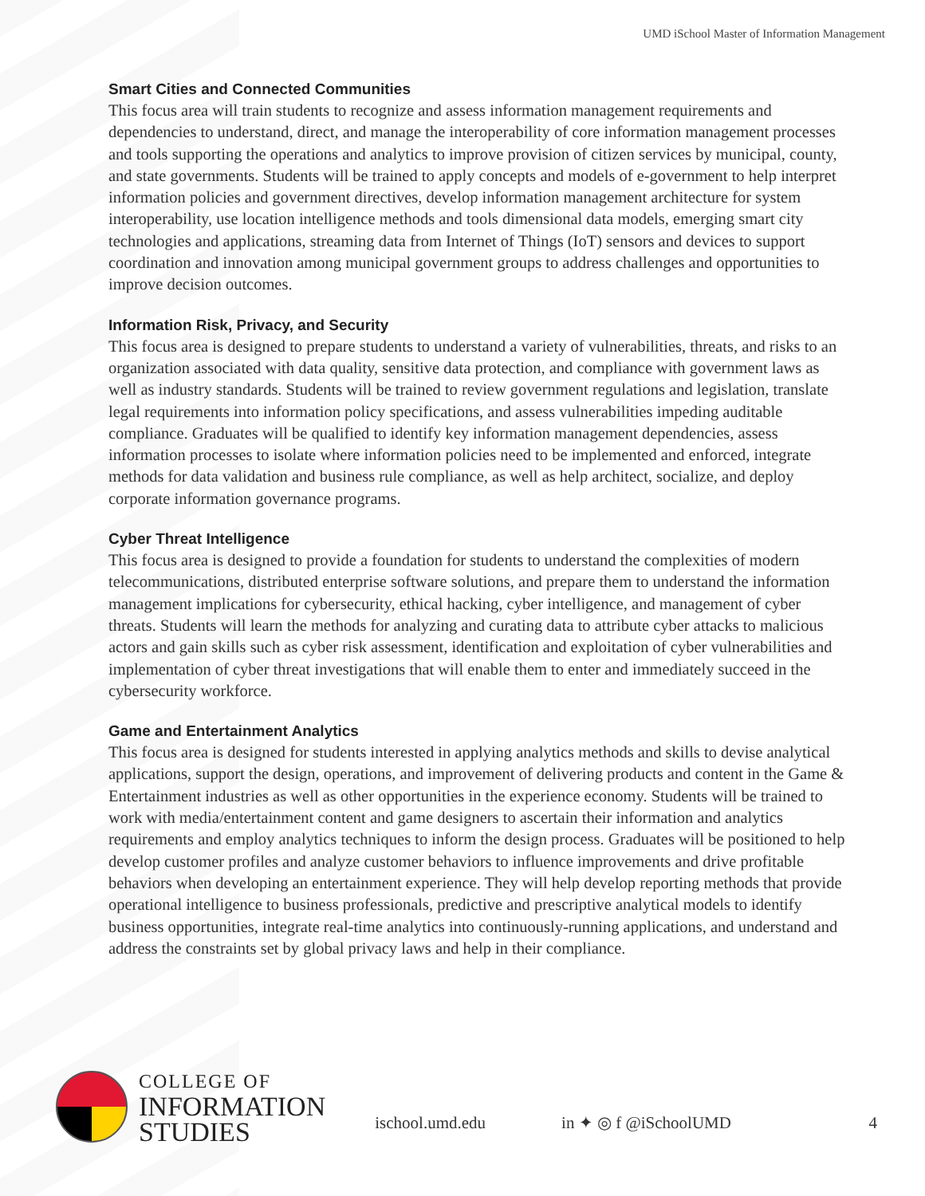UMD iSchool Master of Information Management
Smart Cities and Connected Communities
This focus area will train students to recognize and assess information management requirements and dependencies to understand, direct, and manage the interoperability of core information management processes and tools supporting the operations and analytics to improve provision of citizen services by municipal, county, and state governments. Students will be trained to apply concepts and models of e-government to help interpret information policies and government directives, develop information management architecture for system interoperability, use location intelligence methods and tools dimensional data models, emerging smart city technologies and applications, streaming data from Internet of Things (IoT) sensors and devices to support coordination and innovation among municipal government groups to address challenges and opportunities to improve decision outcomes.
Information Risk, Privacy, and Security
This focus area is designed to prepare students to understand a variety of vulnerabilities, threats, and risks to an organization associated with data quality, sensitive data protection, and compliance with government laws as well as industry standards. Students will be trained to review government regulations and legislation, translate legal requirements into information policy specifications, and assess vulnerabilities impeding auditable compliance. Graduates will be qualified to identify key information management dependencies, assess information processes to isolate where information policies need to be implemented and enforced, integrate methods for data validation and business rule compliance, as well as help architect, socialize, and deploy corporate information governance programs.
Cyber Threat Intelligence
This focus area is designed to provide a foundation for students to understand the complexities of modern telecommunications, distributed enterprise software solutions, and prepare them to understand the information management implications for cybersecurity, ethical hacking, cyber intelligence, and management of cyber threats. Students will learn the methods for analyzing and curating data to attribute cyber attacks to malicious actors and gain skills such as cyber risk assessment, identification and exploitation of cyber vulnerabilities and implementation of cyber threat investigations that will enable them to enter and immediately succeed in the cybersecurity workforce.
Game and Entertainment Analytics
This focus area is designed for students interested in applying analytics methods and skills to devise analytical applications, support the design, operations, and improvement of delivering products and content in the Game & Entertainment industries as well as other opportunities in the experience economy. Students will be trained to work with media/entertainment content and game designers to ascertain their information and analytics requirements and employ analytics techniques to inform the design process. Graduates will be positioned to help develop customer profiles and analyze customer behaviors to influence improvements and drive profitable behaviors when developing an entertainment experience. They will help develop reporting methods that provide operational intelligence to business professionals, predictive and prescriptive analytical models to identify business opportunities, integrate real-time analytics into continuously-running applications, and understand and address the constraints set by global privacy laws and help in their compliance.
COLLEGE OF
INFORMATION
STUDIES
ischool.umd.edu in ✦ ◎ f @iSchoolUMD 4